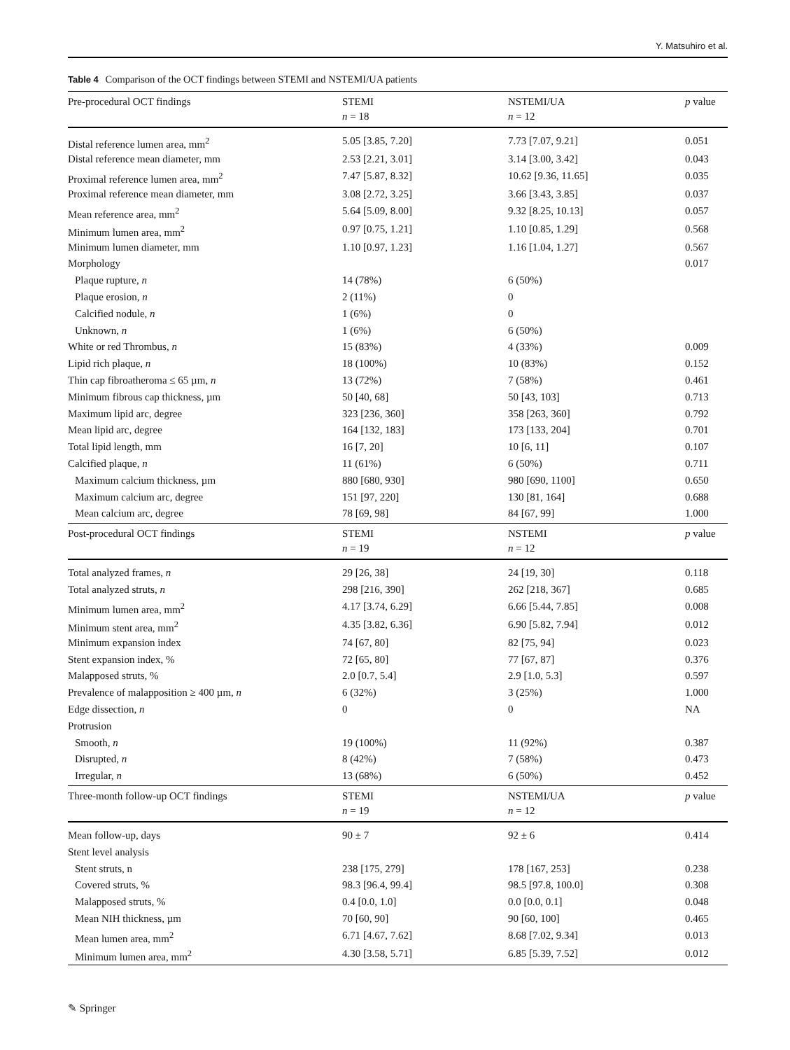Y. Matsuhiro et al.
Table 4 Comparison of the OCT findings between STEMI and NSTEMI/UA patients
| Pre-procedural OCT findings | STEMI n = 18 | NSTEMI/UA n = 12 | p value |
| --- | --- | --- | --- |
| Distal reference lumen area, mm<sup>2</sup> | 5.05 [3.85, 7.20] | 7.73 [7.07, 9.21] | 0.051 |
| Distal reference mean diameter, mm | 2.53 [2.21, 3.01] | 3.14 [3.00, 3.42] | 0.043 |
| Proximal reference lumen area, mm<sup>2</sup> | 7.47 [5.87, 8.32] | 10.62 [9.36, 11.65] | 0.035 |
| Proximal reference mean diameter, mm | 3.08 [2.72, 3.25] | 3.66 [3.43, 3.85] | 0.037 |
| Mean reference area, mm<sup>2</sup> | 5.64 [5.09, 8.00] | 9.32 [8.25, 10.13] | 0.057 |
| Minimum lumen area, mm<sup>2</sup> | 0.97 [0.75, 1.21] | 1.10 [0.85, 1.29] | 0.568 |
| Minimum lumen diameter, mm | 1.10 [0.97, 1.23] | 1.16 [1.04, 1.27] | 0.567 |
| Morphology | | | 0.017 |
| Plaque rupture, n | 14 (78%) | 6 (50%) | |
| Plaque erosion, n | 2 (11%) | 0 | |
| Calcified nodule, n | 1 (6%) | 0 | |
| Unknown, n | 1 (6%) | 6 (50%) | |
| White or red Thrombus, n | 15 (83%) | 4 (33%) | 0.009 |
| Lipid rich plaque, n | 18 (100%) | 10 (83%) | 0.152 |
| Thin cap fibroatheroma ≤ 65 µm, n | 13 (72%) | 7 (58%) | 0.461 |
| Minimum fibrous cap thickness, µm | 50 [40, 68] | 50 [43, 103] | 0.713 |
| Maximum lipid arc, degree | 323 [236, 360] | 358 [263, 360] | 0.792 |
| Mean lipid arc, degree | 164 [132, 183] | 173 [133, 204] | 0.701 |
| Total lipid length, mm | 16 [7, 20] | 10 [6, 11] | 0.107 |
| Calcified plaque, n | 11 (61%) | 6 (50%) | 0.711 |
| Maximum calcium thickness, µm | 880 [680, 930] | 980 [690, 1100] | 0.650 |
| Maximum calcium arc, degree | 151 [97, 220] | 130 [81, 164] | 0.688 |
| Mean calcium arc, degree | 78 [69, 98] | 84 [67, 99] | 1.000 |
| Post-procedural OCT findings | STEMI n = 19 | NSTEMI n = 12 | p value |
| Total analyzed frames, n | 29 [26, 38] | 24 [19, 30] | 0.118 |
| Total analyzed struts, n | 298 [216, 390] | 262 [218, 367] | 0.685 |
| Minimum lumen area, mm<sup>2</sup> | 4.17 [3.74, 6.29] | 6.66 [5.44, 7.85] | 0.008 |
| Minimum stent area, mm<sup>2</sup> | 4.35 [3.82, 6.36] | 6.90 [5.82, 7.94] | 0.012 |
| Minimum expansion index | 74 [67, 80] | 82 [75, 94] | 0.023 |
| Stent expansion index, % | 72 [65, 80] | 77 [67, 87] | 0.376 |
| Malapposed struts, % | 2.0 [0.7, 5.4] | 2.9 [1.0, 5.3] | 0.597 |
| Prevalence of malapposition ≥ 400 µm, n | 6 (32%) | 3 (25%) | 1.000 |
| Edge dissection, n | 0 | 0 | NA |
| Protrusion | | | |
| Smooth, n | 19 (100%) | 11 (92%) | 0.387 |
| Disrupted, n | 8 (42%) | 7 (58%) | 0.473 |
| Irregular, n | 13 (68%) | 6 (50%) | 0.452 |
| Three-month follow-up OCT findings | STEMI n = 19 | NSTEMI/UA n = 12 | p value |
| Mean follow-up, days | 90 ± 7 | 92 ± 6 | 0.414 |
| Stent level analysis | | | |
| Stent struts, n | 238 [175, 279] | 178 [167, 253] | 0.238 |
| Covered struts, % | 98.3 [96.4, 99.4] | 98.5 [97.8, 100.0] | 0.308 |
| Malapposed struts, % | 0.4 [0.0, 1.0] | 0.0 [0.0, 0.1] | 0.048 |
| Mean NIH thickness, µm | 70 [60, 90] | 90 [60, 100] | 0.465 |
| Mean lumen area, mm<sup>2</sup> | 6.71 [4.67, 7.62] | 8.68 [7.02, 9.34] | 0.013 |
| Minimum lumen area, mm<sup>2</sup> | 4.30 [3.58, 5.71] | 6.85 [5.39, 7.52] | 0.012 |
✎ Springer